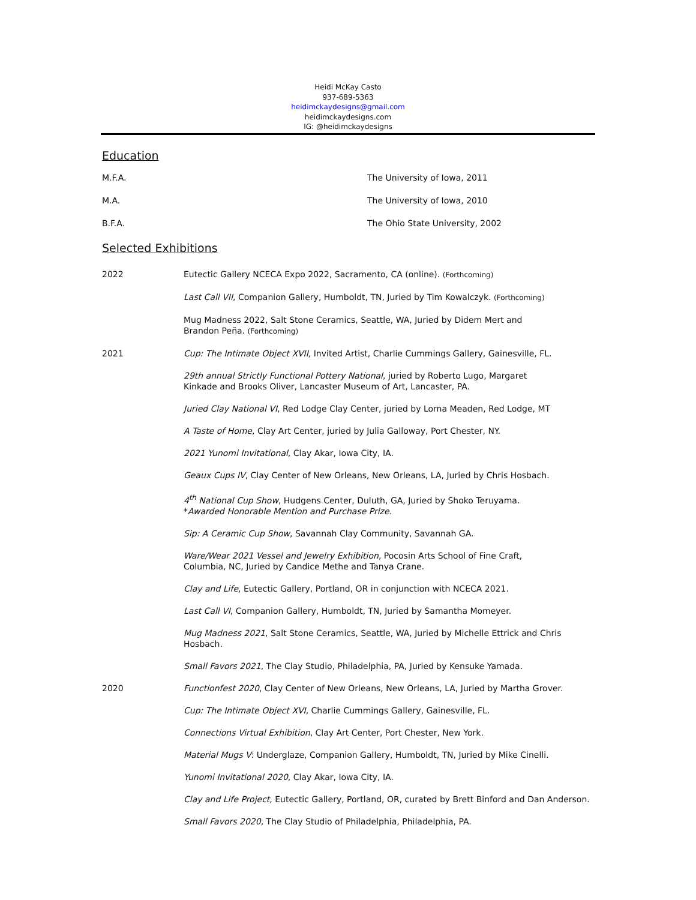Heidi McKay Casto
937-689-5363
heidimckaydesigns@gmail.com
heidimckaydesigns.com
IG: @heidimckaydesigns
Education
M.F.A. The University of Iowa, 2011
M.A. The University of Iowa, 2010
B.F.A. The Ohio State University, 2002
Selected Exhibitions
2022 Eutectic Gallery NCECA Expo 2022, Sacramento, CA (online). (Forthcoming)
Last Call VII, Companion Gallery, Humboldt, TN, Juried by Tim Kowalczyk. (Forthcoming)
Mug Madness 2022, Salt Stone Ceramics, Seattle, WA, Juried by Didem Mert and
Brandon Peña. (Forthcoming)
2021 Cup: The Intimate Object XVII, Invited Artist, Charlie Cummings Gallery, Gainesville, FL.
29th annual Strictly Functional Pottery National, juried by Roberto Lugo, Margaret
Kinkade and Brooks Oliver, Lancaster Museum of Art, Lancaster, PA.
Juried Clay National VI, Red Lodge Clay Center, juried by Lorna Meaden, Red Lodge, MT
A Taste of Home, Clay Art Center, juried by Julia Galloway, Port Chester, NY.
2021 Yunomi Invitational, Clay Akar, Iowa City, IA.
Geaux Cups IV, Clay Center of New Orleans, New Orleans, LA, Juried by Chris Hosbach.
4<sup>th</sup> National Cup Show, Hudgens Center, Duluth, GA, Juried by Shoko Teruyama.
*Awarded Honorable Mention and Purchase Prize.
Sip: A Ceramic Cup Show, Savannah Clay Community, Savannah GA.
Ware/Wear 2021 Vessel and Jewelry Exhibition, Pocosin Arts School of Fine Craft,
Columbia, NC, Juried by Candice Methe and Tanya Crane.
Clay and Life, Eutectic Gallery, Portland, OR in conjunction with NCECA 2021.
Last Call VI, Companion Gallery, Humboldt, TN, Juried by Samantha Momeyer.
Mug Madness 2021, Salt Stone Ceramics, Seattle, WA, Juried by Michelle Ettrick and Chris Hosbach.
Small Favors 2021, The Clay Studio, Philadelphia, PA, Juried by Kensuke Yamada.
2020 Functionfest 2020, Clay Center of New Orleans, New Orleans, LA, Juried by Martha Grover.
Cup: The Intimate Object XVI, Charlie Cummings Gallery, Gainesville, FL.
Connections Virtual Exhibition, Clay Art Center, Port Chester, New York.
Material Mugs V: Underglaze, Companion Gallery, Humboldt, TN, Juried by Mike Cinelli.
Yunomi Invitational 2020, Clay Akar, Iowa City, IA.
Clay and Life Project, Eutectic Gallery, Portland, OR, curated by Brett Binford and Dan Anderson.
Small Favors 2020, The Clay Studio of Philadelphia, Philadelphia, PA.